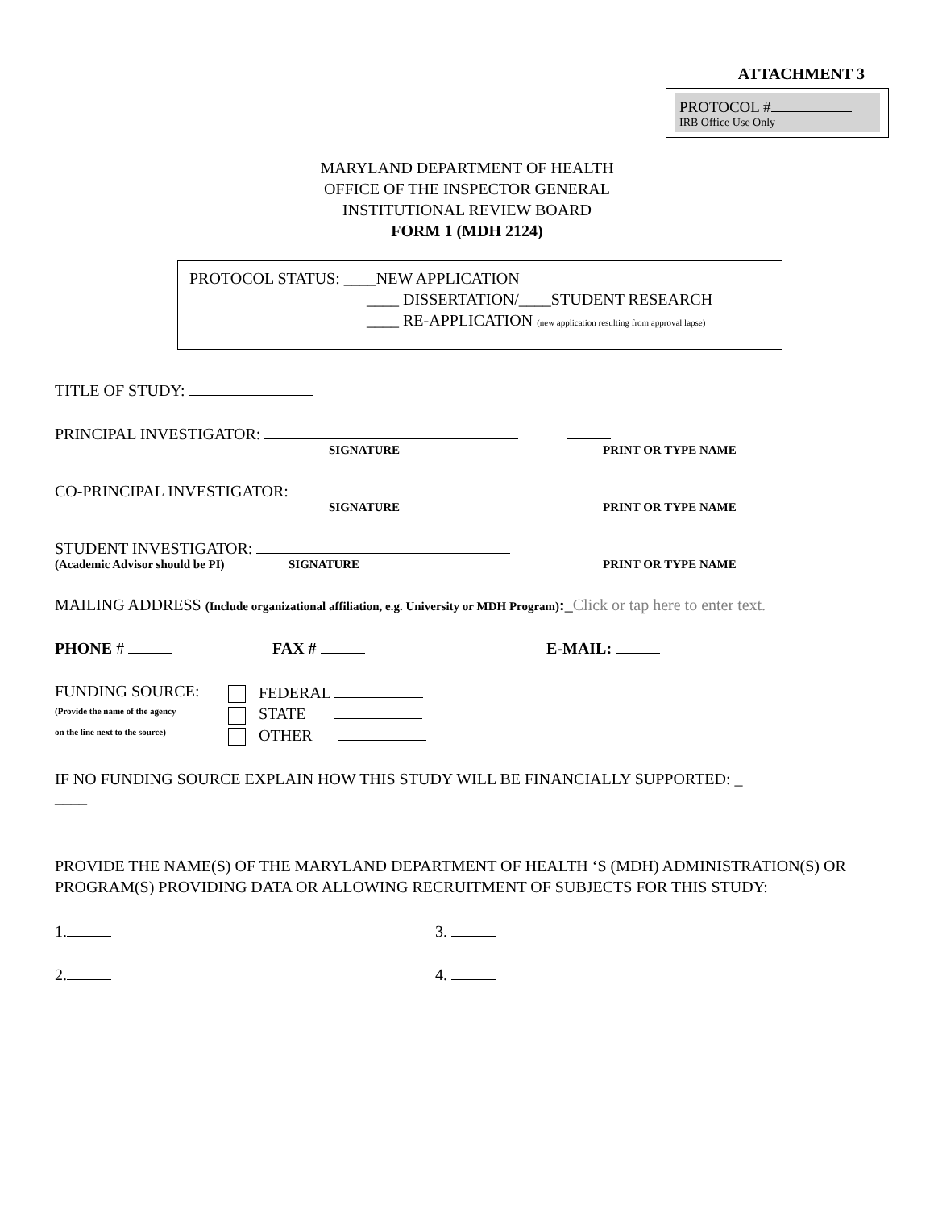ATTACHMENT 3
PROTOCOL #
IRB Office Use Only
MARYLAND DEPARTMENT OF HEALTH
OFFICE OF THE INSPECTOR GENERAL
INSTITUTIONAL REVIEW BOARD
FORM 1 (MDH 2124)
PROTOCOL STATUS: ____NEW APPLICATION
____ DISSERTATION/____STUDENT RESEARCH
____ RE-APPLICATION (new application resulting from approval lapse)
TITLE OF STUDY:
PRINCIPAL INVESTIGATOR:
SIGNATURE PRINT OR TYPE NAME
CO-PRINCIPAL INVESTIGATOR:
SIGNATURE PRINT OR TYPE NAME
STUDENT INVESTIGATOR:
(Academic Advisor should be PI) SIGNATURE PRINT OR TYPE NAME
MAILING ADDRESS (Include organizational affiliation, e.g. University or MDH Program):_Click or tap here to enter text.
PHONE # FAX # E-MAIL:
FUNDING SOURCE:
(Provide the name of the agency
on the line next to the source)
FEDERAL
STATE
OTHER
IF NO FUNDING SOURCE EXPLAIN HOW THIS STUDY WILL BE FINANCIALLY SUPPORTED: _
____
PROVIDE THE NAME(S) OF THE MARYLAND DEPARTMENT OF HEALTH ‘S (MDH) ADMINISTRATION(S) OR PROGRAM(S) PROVIDING DATA OR ALLOWING RECRUITMENT OF SUBJECTS FOR THIS STUDY:
1. 3.
2. 4.